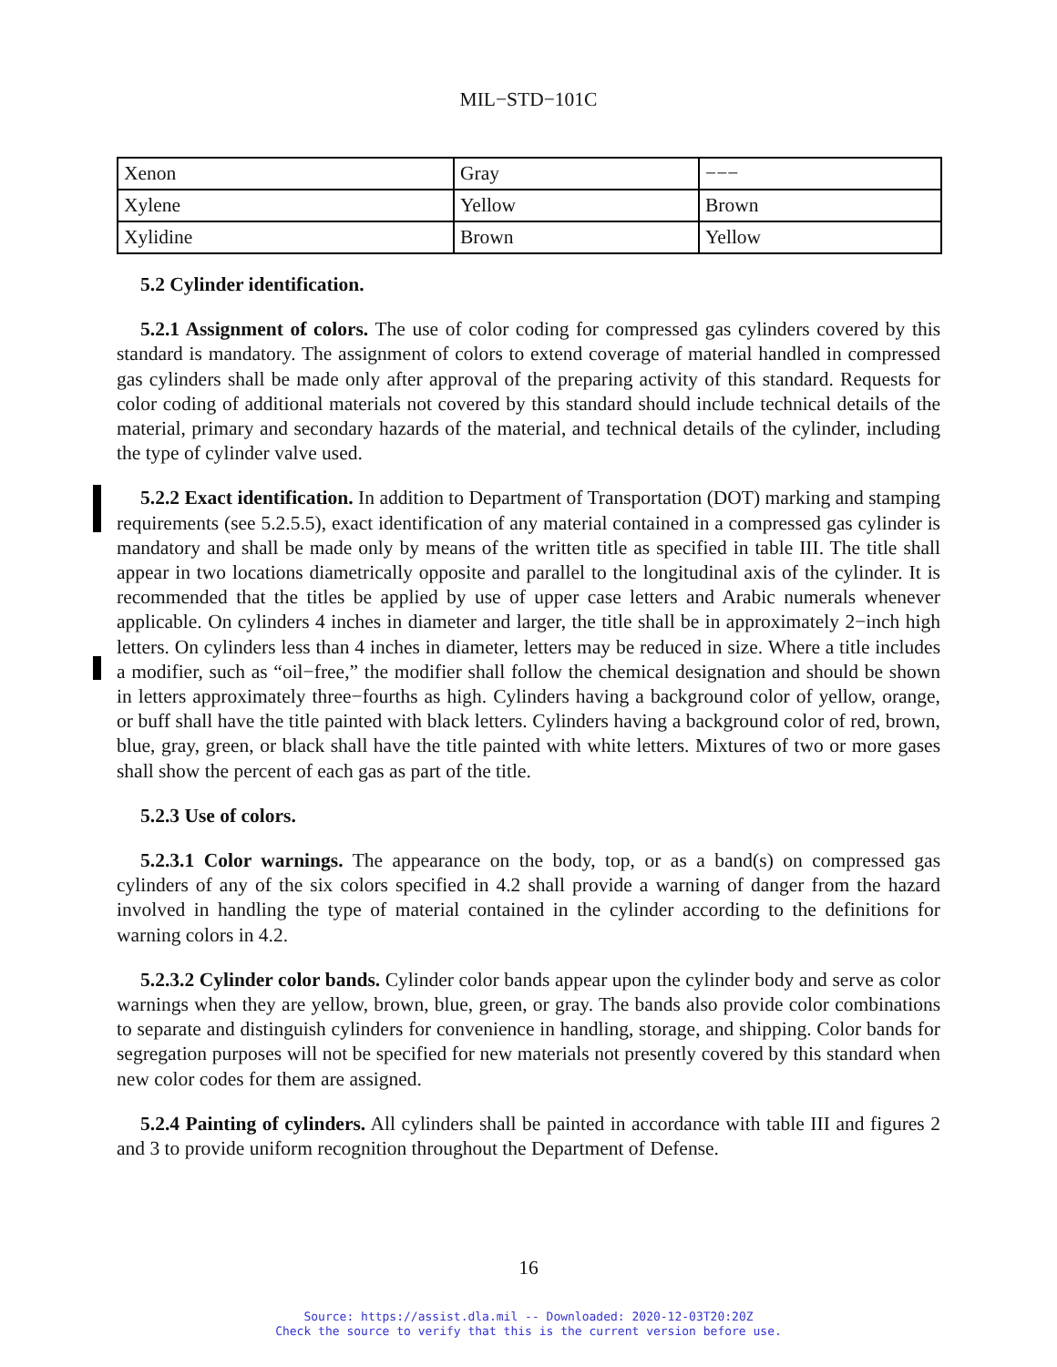MIL−STD−101C
| Xenon | Gray | −−− |
| Xylene | Yellow | Brown |
| Xylidine | Brown | Yellow |
5.2 Cylinder identification.
5.2.1 Assignment of colors. The use of color coding for compressed gas cylinders covered by this standard is mandatory. The assignment of colors to extend coverage of material handled in compressed gas cylinders shall be made only after approval of the preparing activity of this standard. Requests for color coding of additional materials not covered by this standard should include technical details of the material, primary and secondary hazards of the material, and technical details of the cylinder, including the type of cylinder valve used.
5.2.2 Exact identification. In addition to Department of Transportation (DOT) marking and stamping requirements (see 5.2.5.5), exact identification of any material contained in a compressed gas cylinder is mandatory and shall be made only by means of the written title as specified in table III. The title shall appear in two locations diametrically opposite and parallel to the longitudinal axis of the cylinder. It is recommended that the titles be applied by use of upper case letters and Arabic numerals whenever applicable. On cylinders 4 inches in diameter and larger, the title shall be in approximately 2−inch high letters. On cylinders less than 4 inches in diameter, letters may be reduced in size. Where a title includes a modifier, such as “oil−free,” the modifier shall follow the chemical designation and should be shown in letters approximately three−fourths as high. Cylinders having a background color of yellow, orange, or buff shall have the title painted with black letters. Cylinders having a background color of red, brown, blue, gray, green, or black shall have the title painted with white letters. Mixtures of two or more gases shall show the percent of each gas as part of the title.
5.2.3 Use of colors.
5.2.3.1 Color warnings. The appearance on the body, top, or as a band(s) on compressed gas cylinders of any of the six colors specified in 4.2 shall provide a warning of danger from the hazard involved in handling the type of material contained in the cylinder according to the definitions for warning colors in 4.2.
5.2.3.2 Cylinder color bands. Cylinder color bands appear upon the cylinder body and serve as color warnings when they are yellow, brown, blue, green, or gray. The bands also provide color combinations to separate and distinguish cylinders for convenience in handling, storage, and shipping. Color bands for segregation purposes will not be specified for new materials not presently covered by this standard when new color codes for them are assigned.
5.2.4 Painting of cylinders. All cylinders shall be painted in accordance with table III and figures 2 and 3 to provide uniform recognition throughout the Department of Defense.
16
Source: https://assist.dla.mil -- Downloaded: 2020-12-03T20:20Z
Check the source to verify that this is the current version before use.